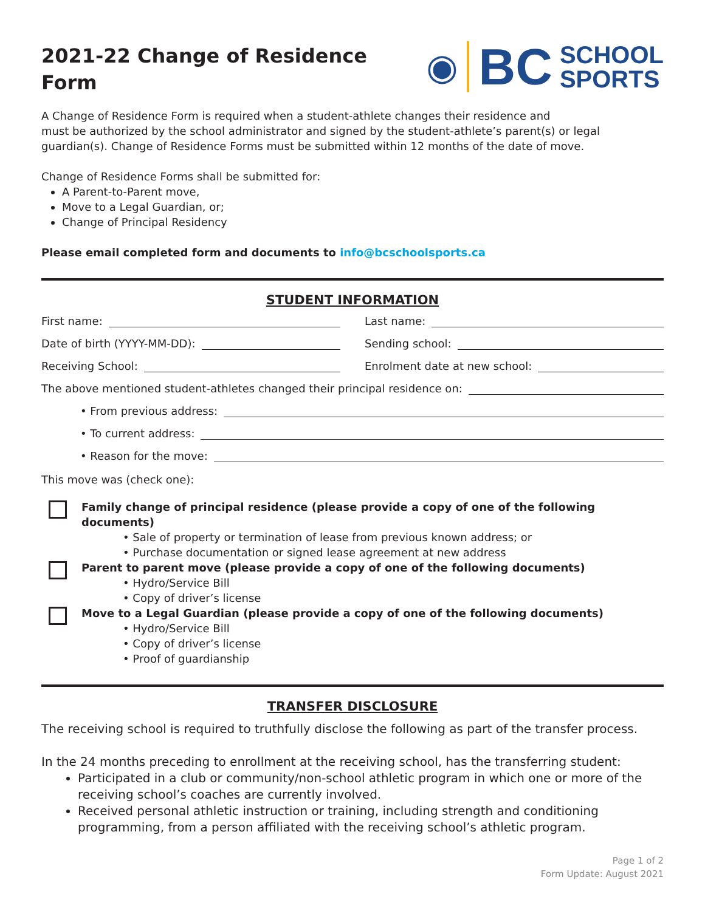2021-22 Change of Residence
Form
◉ BC SCHOOL
SPORTS
A Change of Residence Form is required when a student-athlete changes their residence and
must be authorized by the school administrator and signed by the student-athlete’s parent(s) or legal
guardian(s). Change of Residence Forms must be submitted within 12 months of the date of move.
Change of Residence Forms shall be submitted for:
A Parent-to-Parent move,
Move to a Legal Guardian, or;
Change of Principal Residency
Please email completed form and documents to info@bcschoolsports.ca
STUDENT INFORMATION
First name: Last name:
Date of birth (YYYY-MM-DD): Sending school:
Receiving School: Enrolment date at new school:
The above mentioned student-athletes changed their principal residence on:
• From previous address:
• To current address:
• Reason for the move:
This move was (check one):
Family change of principal residence (please provide a copy of one of the following documents)
• Sale of property or termination of lease from previous known address; or
• Purchase documentation or signed lease agreement at new address
Parent to parent move (please provide a copy of one of the following documents)
• Hydro/Service Bill
• Copy of driver’s license
Move to a Legal Guardian (please provide a copy of one of the following documents)
• Hydro/Service Bill
• Copy of driver’s license
• Proof of guardianship
TRANSFER DISCLOSURE
The receiving school is required to truthfully disclose the following as part of the transfer process.
In the 24 months preceding to enrollment at the receiving school, has the transferring student:
Participated in a club or community/non-school athletic program in which one or more of the receiving school’s coaches are currently involved.
Received personal athletic instruction or training, including strength and conditioning programming, from a person affiliated with the receiving school’s athletic program.
Page 1 of 2
Form Update: August 2021